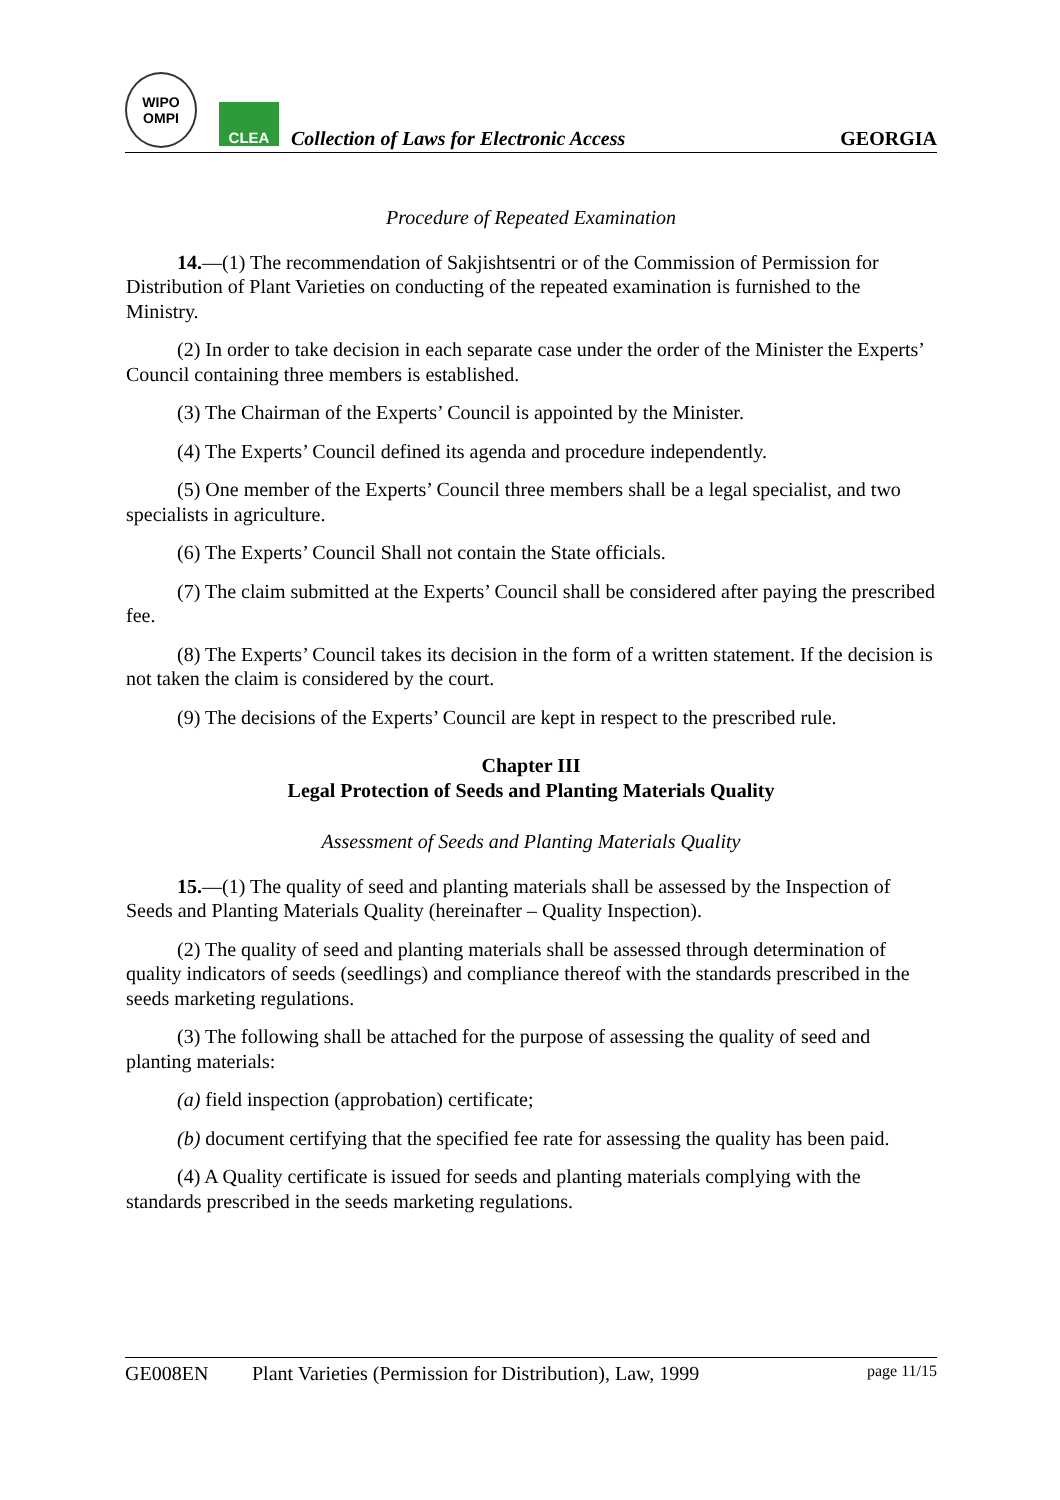WIPO
OMPI
CLEA
Collection of Laws for Electronic Access
GEORGIA
Procedure of Repeated Examination
14.—(1) The recommendation of Sakjishtsentri or of the Commission of Permission for Distribution of Plant Varieties on conducting of the repeated examination is furnished to the Ministry.
(2) In order to take decision in each separate case under the order of the Minister the Experts’ Council containing three members is established.
(3) The Chairman of the Experts’ Council is appointed by the Minister.
(4) The Experts’ Council defined its agenda and procedure independently.
(5) One member of the Experts’ Council three members shall be a legal specialist, and two specialists in agriculture.
(6) The Experts’ Council Shall not contain the State officials.
(7) The claim submitted at the Experts’ Council shall be considered after paying the prescribed fee.
(8) The Experts’ Council takes its decision in the form of a written statement. If the decision is not taken the claim is considered by the court.
(9) The decisions of the Experts’ Council are kept in respect to the prescribed rule.
Chapter III
Legal Protection of Seeds and Planting Materials Quality
Assessment of Seeds and Planting Materials Quality
15.—(1) The quality of seed and planting materials shall be assessed by the Inspection of Seeds and Planting Materials Quality (hereinafter – Quality Inspection).
(2) The quality of seed and planting materials shall be assessed through determination of quality indicators of seeds (seedlings) and compliance thereof with the standards prescribed in the seeds marketing regulations.
(3) The following shall be attached for the purpose of assessing the quality of seed and planting materials:
(a) field inspection (approbation) certificate;
(b) document certifying that the specified fee rate for assessing the quality has been paid.
(4) A Quality certificate is issued for seeds and planting materials complying with the standards prescribed in the seeds marketing regulations.
GE008EN Plant Varieties (Permission for Distribution), Law, 1999 page 11/15